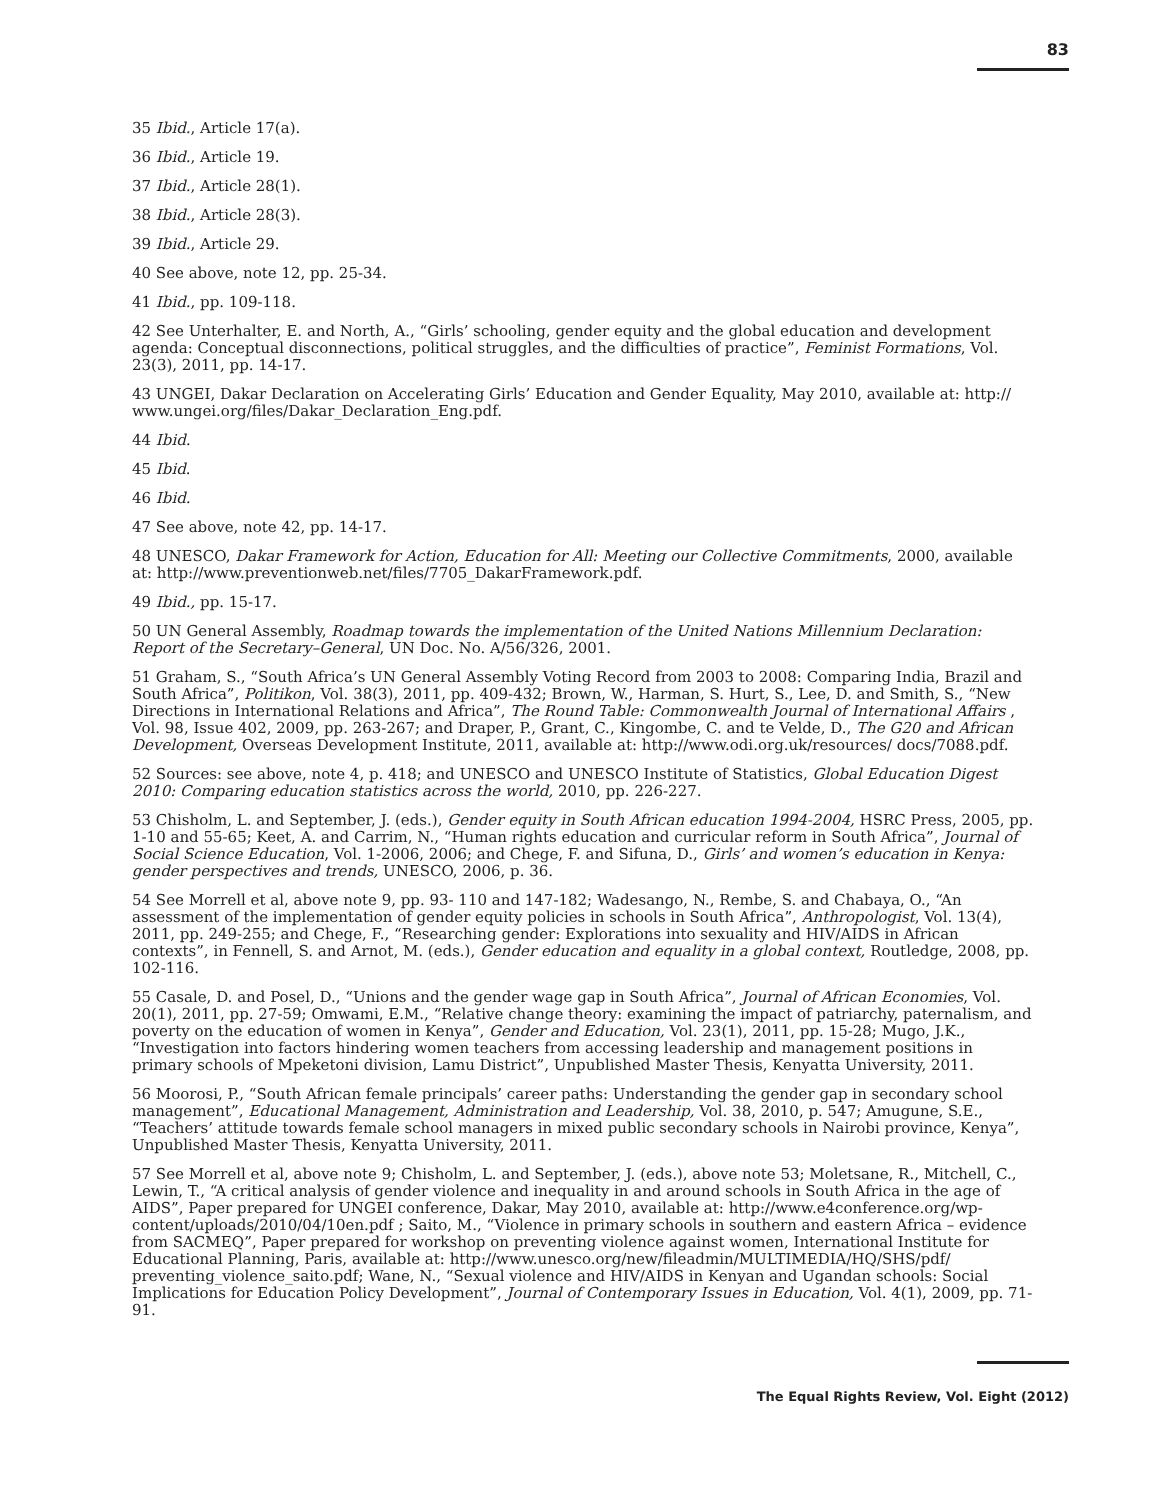83
35 Ibid., Article 17(a).
36 Ibid., Article 19.
37 Ibid., Article 28(1).
38 Ibid., Article 28(3).
39 Ibid., Article 29.
40 See above, note 12, pp. 25-34.
41 Ibid., pp. 109-118.
42 See Unterhalter, E. and North, A., “Girls’ schooling, gender equity and the global education and development agenda: Conceptual disconnections, political struggles, and the difficulties of practice”, Feminist Formations, Vol. 23(3), 2011, pp. 14-17.
43 UNGEI, Dakar Declaration on Accelerating Girls’ Education and Gender Equality, May 2010, available at: http:// www.ungei.org/files/Dakar_Declaration_Eng.pdf.
44 Ibid.
45 Ibid.
46 Ibid.
47 See above, note 42, pp. 14-17.
48 UNESCO, Dakar Framework for Action, Education for All: Meeting our Collective Commitments, 2000, available at: http://www.preventionweb.net/files/7705_DakarFramework.pdf.
49 Ibid., pp. 15-17.
50 UN General Assembly, Roadmap towards the implementation of the United Nations Millennium Declaration: Report of the Secretary–General, UN Doc. No. A/56/326, 2001.
51 Graham, S., “South Africa’s UN General Assembly Voting Record from 2003 to 2008: Comparing India, Brazil and South Africa”, Politikon, Vol. 38(3), 2011, pp. 409-432; Brown, W., Harman, S. Hurt, S., Lee, D. and Smith, S., “New Directions in International Relations and Africa”, The Round Table: Commonwealth Journal of International Affairs , Vol. 98, Issue 402, 2009, pp. 263-267; and Draper, P., Grant, C., Kingombe, C. and te Velde, D., The G20 and African Development, Overseas Development Institute, 2011, available at: http://www.odi.org.uk/resources/ docs/7088.pdf.
52 Sources: see above, note 4, p. 418; and UNESCO and UNESCO Institute of Statistics, Global Education Digest 2010: Comparing education statistics across the world, 2010, pp. 226-227.
53 Chisholm, L. and September, J. (eds.), Gender equity in South African education 1994-2004, HSRC Press, 2005, pp. 1-10 and 55-65; Keet, A. and Carrim, N., “Human rights education and curricular reform in South Africa”, Journal of Social Science Education, Vol. 1-2006, 2006; and Chege, F. and Sifuna, D., Girls’ and women’s education in Kenya: gender perspectives and trends, UNESCO, 2006, p. 36.
54 See Morrell et al, above note 9, pp. 93- 110 and 147-182; Wadesango, N., Rembe, S. and Chabaya, O., “An assessment of the implementation of gender equity policies in schools in South Africa”, Anthropologist, Vol. 13(4), 2011, pp. 249-255; and Chege, F., “Researching gender: Explorations into sexuality and HIV/AIDS in African contexts”, in Fennell, S. and Arnot, M. (eds.), Gender education and equality in a global context, Routledge, 2008, pp. 102-116.
55 Casale, D. and Posel, D., “Unions and the gender wage gap in South Africa”, Journal of African Economies, Vol. 20(1), 2011, pp. 27-59; Omwami, E.M., “Relative change theory: examining the impact of patriarchy, paternalism, and poverty on the education of women in Kenya”, Gender and Education, Vol. 23(1), 2011, pp. 15-28; Mugo, J.K., “Investigation into factors hindering women teachers from accessing leadership and management positions in primary schools of Mpeketoni division, Lamu District”, Unpublished Master Thesis, Kenyatta University, 2011.
56 Moorosi, P., “South African female principals’ career paths: Understanding the gender gap in secondary school management”, Educational Management, Administration and Leadership, Vol. 38, 2010, p. 547; Amugune, S.E., “Teachers’ attitude towards female school managers in mixed public secondary schools in Nairobi province, Kenya”, Unpublished Master Thesis, Kenyatta University, 2011.
57 See Morrell et al, above note 9; Chisholm, L. and September, J. (eds.), above note 53; Moletsane, R., Mitchell, C., Lewin, T., “A critical analysis of gender violence and inequality in and around schools in South Africa in the age of AIDS”, Paper prepared for UNGEI conference, Dakar, May 2010, available at: http://www.e4conference.org/wp-content/uploads/2010/04/10en.pdf ; Saito, M., “Violence in primary schools in southern and eastern Africa – evidence from SACMEQ”, Paper prepared for workshop on preventing violence against women, International Institute for Educational Planning, Paris, available at: http://www.unesco.org/new/fileadmin/MULTIMEDIA/HQ/SHS/pdf/ preventing_violence_saito.pdf; Wane, N., “Sexual violence and HIV/AIDS in Kenyan and Ugandan schools: Social Implications for Education Policy Development”, Journal of Contemporary Issues in Education, Vol. 4(1), 2009, pp. 71-91.
The Equal Rights Review, Vol. Eight (2012)